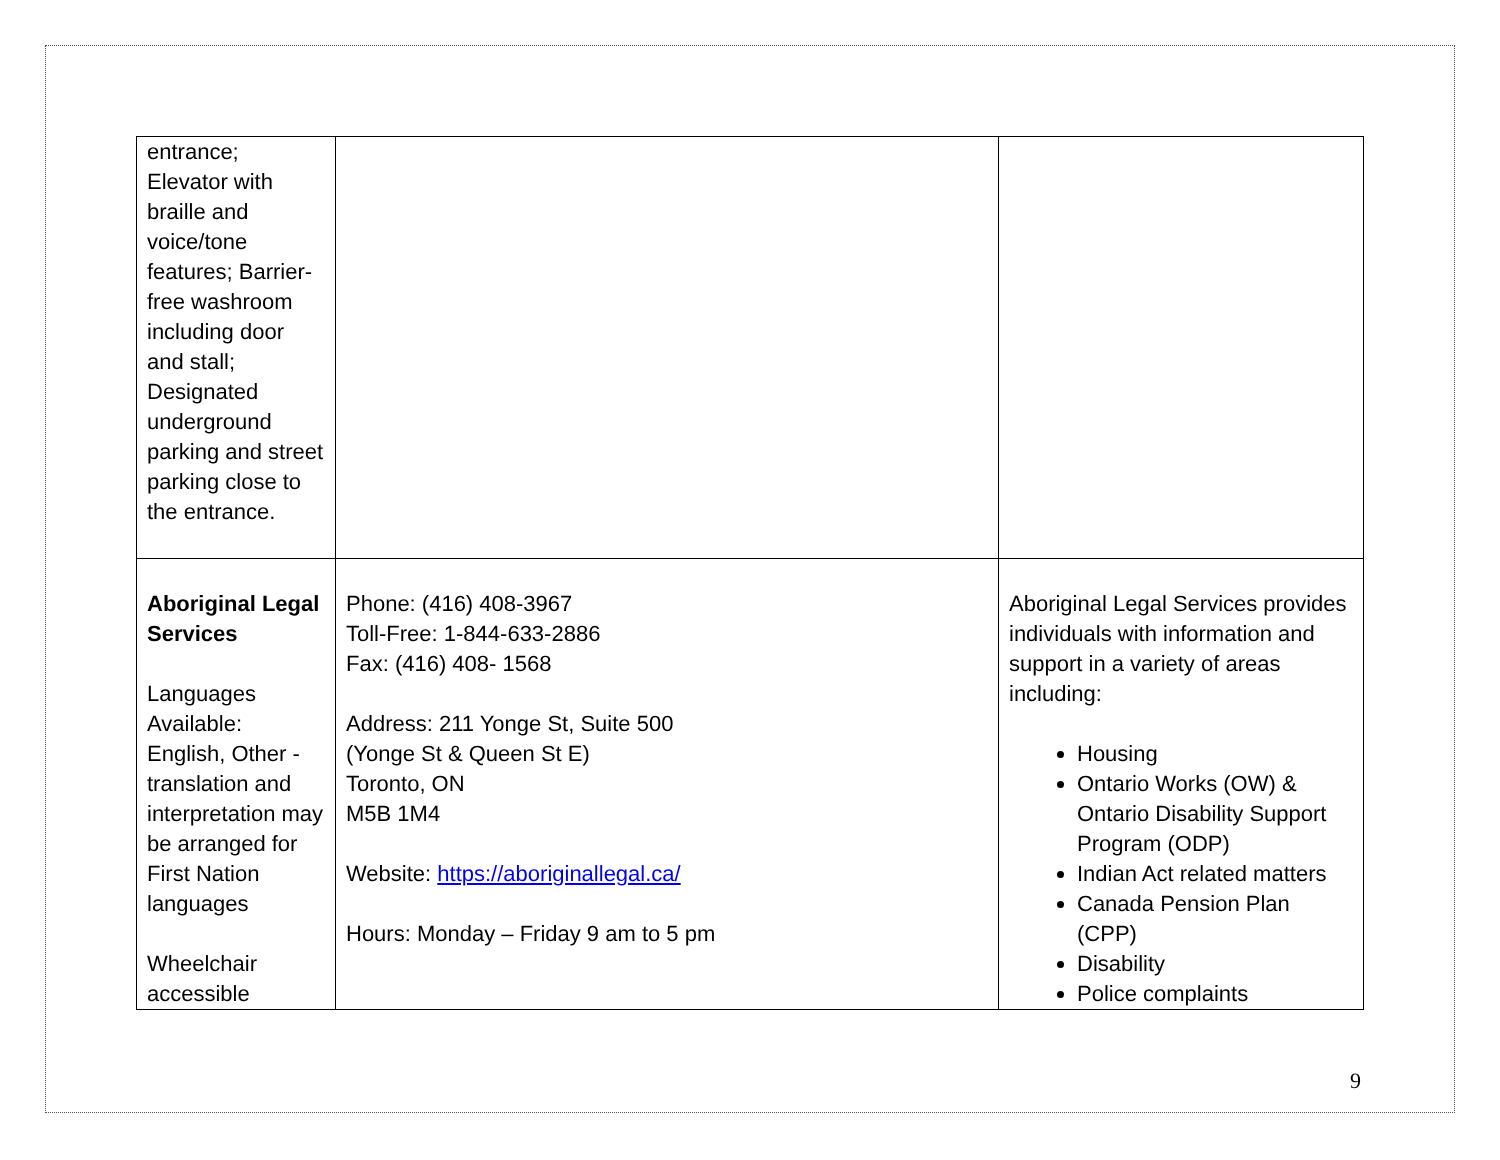| entrance; Elevator with braille and voice/tone features; Barrier-free washroom including door and stall; Designated underground parking and street parking close to the entrance. | | |
| Aboriginal Legal Services Languages Available: English, Other - translation and interpretation may be arranged for First Nation languages Wheelchair accessible | Phone: (416) 408-3967 Toll-Free: 1-844-633-2886 Fax: (416) 408- 1568 Address: 211 Yonge St, Suite 500 (Yonge St & Queen St E) Toronto, ON M5B 1M4 Website: https://aboriginallegal.ca/ Hours: Monday – Friday 9 am to 5 pm | Aboriginal Legal Services provides individuals with information and support in a variety of areas including: Housing Ontario Works (OW) & Ontario Disability Support Program (ODP) Indian Act related matters Canada Pension Plan (CPP) Disability Police complaints |
9